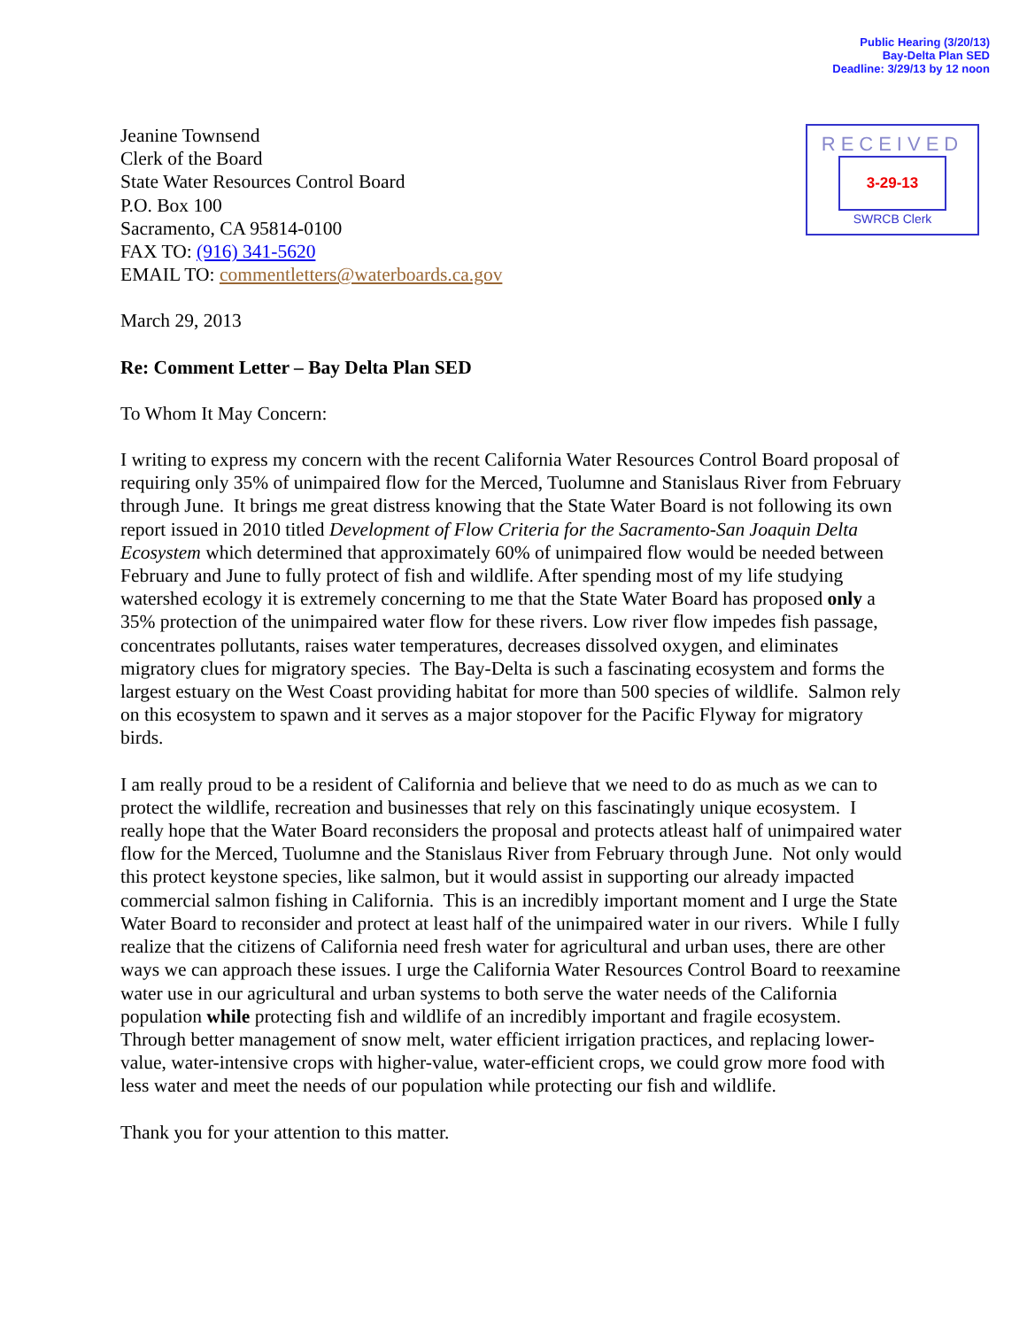Public Hearing (3/20/13)
Bay-Delta Plan SED
Deadline: 3/29/13 by 12 noon
Jeanine Townsend
Clerk of the Board
State Water Resources Control Board
P.O. Box 100
Sacramento, CA 95814-0100
FAX TO: (916) 341-5620
EMAIL TO: commentletters@waterboards.ca.gov
RECEIVED
3-29-13
SWRCB Clerk
March 29, 2013
Re: Comment Letter – Bay Delta Plan SED
To Whom It May Concern:
I writing to express my concern with the recent California Water Resources Control Board proposal of requiring only 35% of unimpaired flow for the Merced, Tuolumne and Stanislaus River from February through June. It brings me great distress knowing that the State Water Board is not following its own report issued in 2010 titled Development of Flow Criteria for the Sacramento-San Joaquin Delta Ecosystem which determined that approximately 60% of unimpaired flow would be needed between February and June to fully protect of fish and wildlife. After spending most of my life studying watershed ecology it is extremely concerning to me that the State Water Board has proposed only a 35% protection of the unimpaired water flow for these rivers. Low river flow impedes fish passage, concentrates pollutants, raises water temperatures, decreases dissolved oxygen, and eliminates migratory clues for migratory species. The Bay-Delta is such a fascinating ecosystem and forms the largest estuary on the West Coast providing habitat for more than 500 species of wildlife. Salmon rely on this ecosystem to spawn and it serves as a major stopover for the Pacific Flyway for migratory birds.
I am really proud to be a resident of California and believe that we need to do as much as we can to protect the wildlife, recreation and businesses that rely on this fascinatingly unique ecosystem. I really hope that the Water Board reconsiders the proposal and protects atleast half of unimpaired water flow for the Merced, Tuolumne and the Stanislaus River from February through June. Not only would this protect keystone species, like salmon, but it would assist in supporting our already impacted commercial salmon fishing in California. This is an incredibly important moment and I urge the State Water Board to reconsider and protect at least half of the unimpaired water in our rivers. While I fully realize that the citizens of California need fresh water for agricultural and urban uses, there are other ways we can approach these issues. I urge the California Water Resources Control Board to reexamine water use in our agricultural and urban systems to both serve the water needs of the California population while protecting fish and wildlife of an incredibly important and fragile ecosystem. Through better management of snow melt, water efficient irrigation practices, and replacing lower-value, water-intensive crops with higher-value, water-efficient crops, we could grow more food with less water and meet the needs of our population while protecting our fish and wildlife.
Thank you for your attention to this matter.